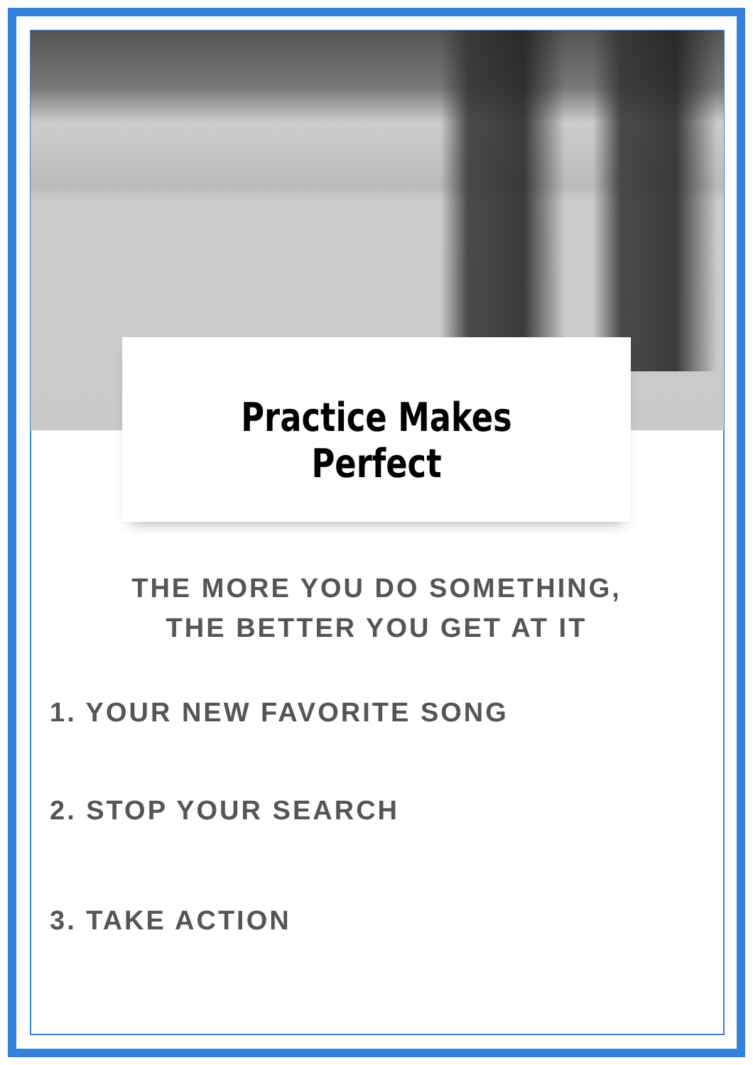Practice Makes Perfect
THE MORE YOU DO SOMETHING,
THE BETTER YOU GET AT IT
1. YOUR NEW FAVORITE SONG
2. STOP YOUR SEARCH
3. TAKE ACTION